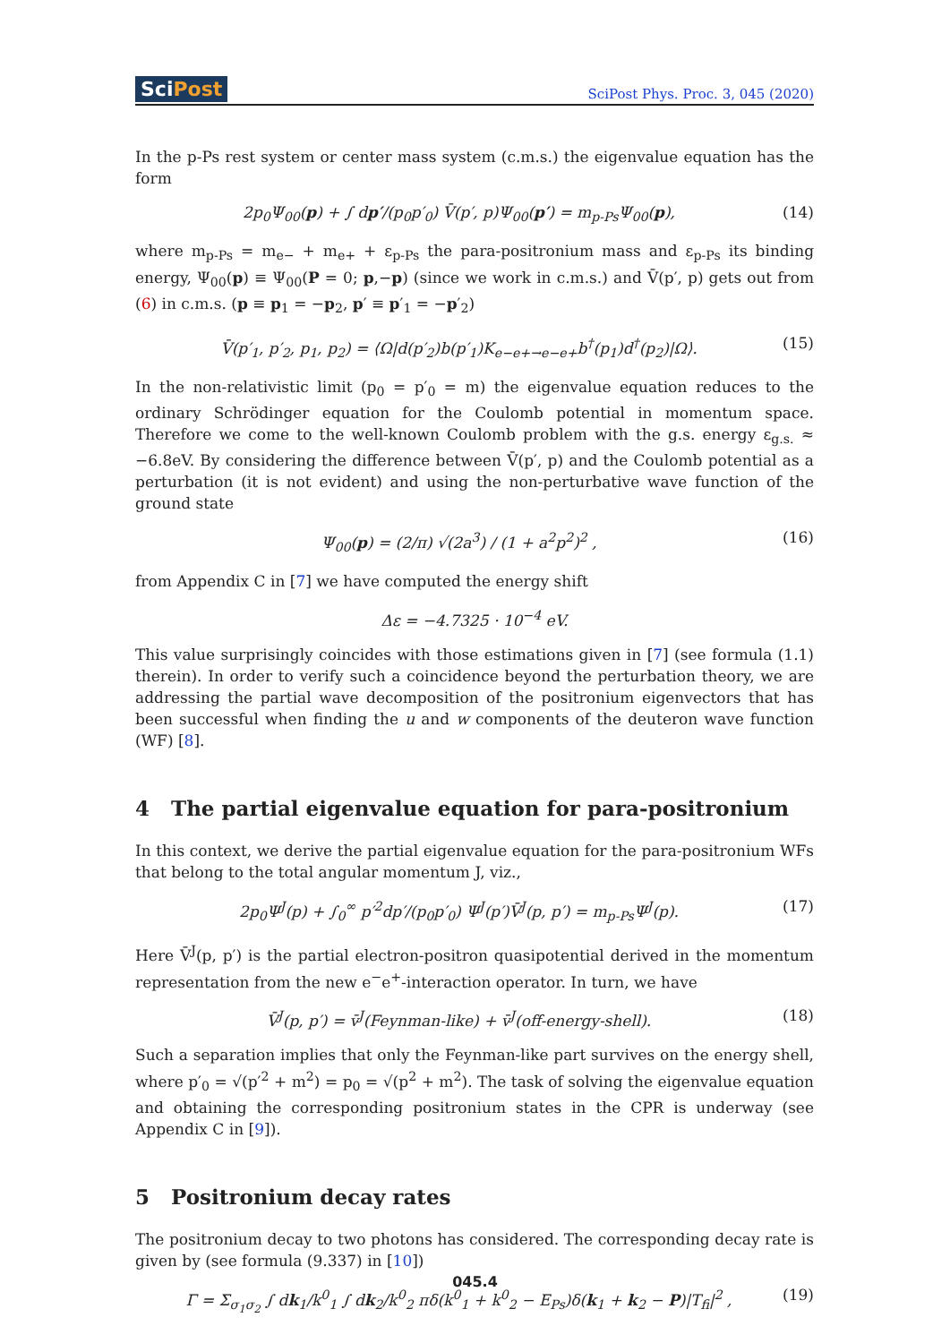SciPost
SciPost Phys. Proc. 3, 045 (2020)
In the p-Ps rest system or center mass system (c.m.s.) the eigenvalue equation has the form
2p<sub>0</sub>Ψ<sub>00</sub>(p) + ∫ dp′/(p<sub>0</sub>p′<sub>0</sub>) V̄(p′, p)Ψ<sub>00</sub>(p′) = m<sub>p-Ps</sub>Ψ<sub>00</sub>(p),
(14)
where m<sub>p-Ps</sub> = m<sub>e−</sub> + m<sub>e+</sub> + ε<sub>p-Ps</sub> the para-positronium mass and ε<sub>p-Ps</sub> its binding energy, Ψ<sub>00</sub>(p) ≡ Ψ<sub>00</sub>(P = 0; p,−p) (since we work in c.m.s.) and V̄(p′, p) gets out from (6) in c.m.s. (p ≡ p<sub>1</sub> = −p<sub>2</sub>, p′ ≡ p′<sub>1</sub> = −p′<sub>2</sub>)
V̄(p′<sub>1</sub>, p′<sub>2</sub>, p<sub>1</sub>, p<sub>2</sub>) = ⟨Ω|d(p′<sub>2</sub>)b(p′<sub>1</sub>)K<sub>e−e+→e−e+</sub>b<sup>†</sup>(p<sub>1</sub>)d<sup>†</sup>(p<sub>2</sub>)|Ω⟩.
(15)
In the non-relativistic limit (p<sub>0</sub> = p′<sub>0</sub> = m) the eigenvalue equation reduces to the ordinary Schrödinger equation for the Coulomb potential in momentum space. Therefore we come to the well-known Coulomb problem with the g.s. energy ε<sub>g.s.</sub> ≈ −6.8eV. By considering the difference between V̄(p′, p) and the Coulomb potential as a perturbation (it is not evident) and using the non-perturbative wave function of the ground state
Ψ<sub>00</sub>(p) = (2/π) √(2a<sup>3</sup>) / (1 + a<sup>2</sup>p<sup>2</sup>)<sup>2</sup> ,
(16)
from Appendix C in [7] we have computed the energy shift
Δε = −4.7325 · 10<sup>−4</sup> eV.
This value surprisingly coincides with those estimations given in [7] (see formula (1.1) therein). In order to verify such a coincidence beyond the perturbation theory, we are addressing the partial wave decomposition of the positronium eigenvectors that has been successful when finding the u and w components of the deuteron wave function (WF) [8].
4 The partial eigenvalue equation for para-positronium
In this context, we derive the partial eigenvalue equation for the para-positronium WFs that belong to the total angular momentum J, viz.,
2p<sub>0</sub>Ψ<sup>J</sup>(p) + ∫<sub>0</sub><sup>∞</sup> p′<sup>2</sup>dp′/(p<sub>0</sub>p′<sub>0</sub>) Ψ<sup>J</sup>(p′)V̄<sup>J</sup>(p, p′) = m<sub>p-Ps</sub>Ψ<sup>J</sup>(p).
(17)
Here V̄<sup>J</sup>(p, p′) is the partial electron-positron quasipotential derived in the momentum representation from the new e<sup>−</sup>e<sup>+</sup>-interaction operator. In turn, we have
V̄<sup>J</sup>(p, p′) = v̄<sup>J</sup>(Feynman-like) + v̄<sup>J</sup>(off-energy-shell).
(18)
Such a separation implies that only the Feynman-like part survives on the energy shell, where p′<sub>0</sub> = √(p′<sup>2</sup> + m<sup>2</sup>) = p<sub>0</sub> = √(p<sup>2</sup> + m<sup>2</sup>). The task of solving the eigenvalue equation and obtaining the corresponding positronium states in the CPR is underway (see Appendix C in [9]).
5 Positronium decay rates
The positronium decay to two photons has considered. The corresponding decay rate is given by (see formula (9.337) in [10])
Γ = Σ<sub>σ<sub>1</sub>σ<sub>2</sub></sub> ∫ dk<sub>1</sub>/k<sup>0</sup><sub>1</sub> ∫ dk<sub>2</sub>/k<sup>0</sup><sub>2</sub> πδ(k<sup>0</sup><sub>1</sub> + k<sup>0</sup><sub>2</sub> − E<sub>Ps</sub>)δ(k<sub>1</sub> + k<sub>2</sub> − P)|T<sub>fi</sub>|<sup>2</sup> ,
(19)
045.4